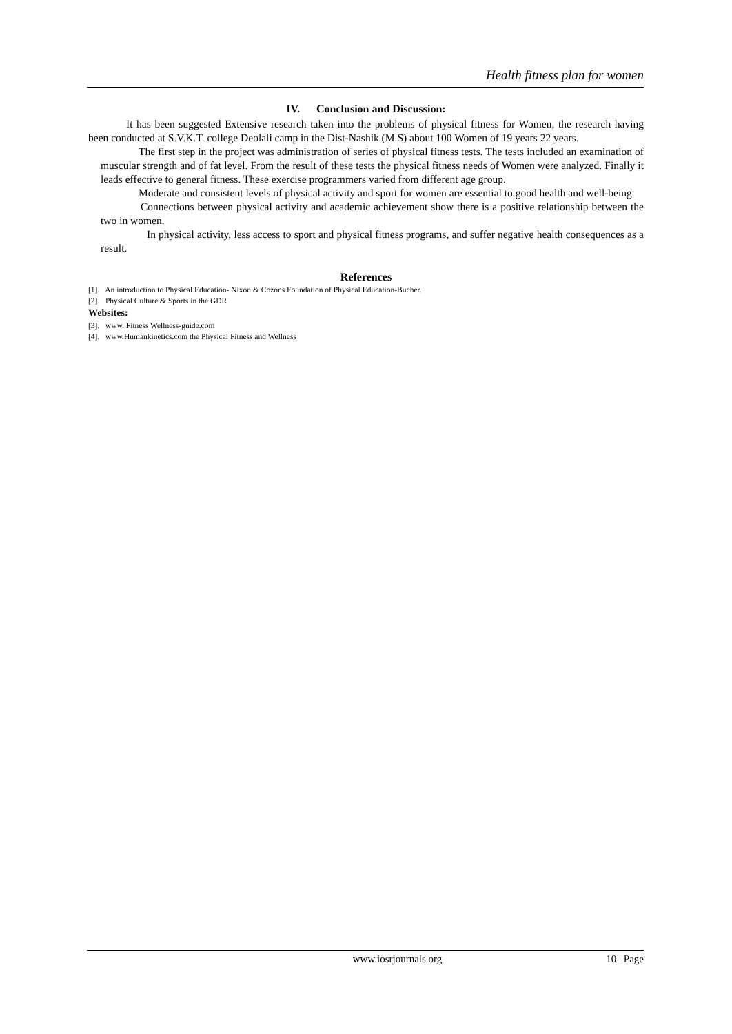Health fitness plan for women
IV. Conclusion and Discussion:
It has been suggested Extensive research taken into the problems of physical fitness for Women, the research having been conducted at S.V.K.T. college Deolali camp in the Dist-Nashik (M.S) about 100 Women of 19 years 22 years.
The first step in the project was administration of series of physical fitness tests. The tests included an examination of muscular strength and of fat level. From the result of these tests the physical fitness needs of Women were analyzed. Finally it leads effective to general fitness. These exercise programmers varied from different age group.
Moderate and consistent levels of physical activity and sport for women are essential to good health and well-being.
Connections between physical activity and academic achievement show there is a positive relationship between the two in women.
In physical activity, less access to sport and physical fitness programs, and suffer negative health consequences as a result.
References
[1]. An introduction to Physical Education- Nixon & Cozons Foundation of Physical Education-Bucher.
[2]. Physical Culture & Sports in the GDR
Websites:
[3]. www. Fitness Wellness-guide.com
[4]. www.Humankinetics.com the Physical Fitness and Wellness
www.iosrjournals.org 10 | Page